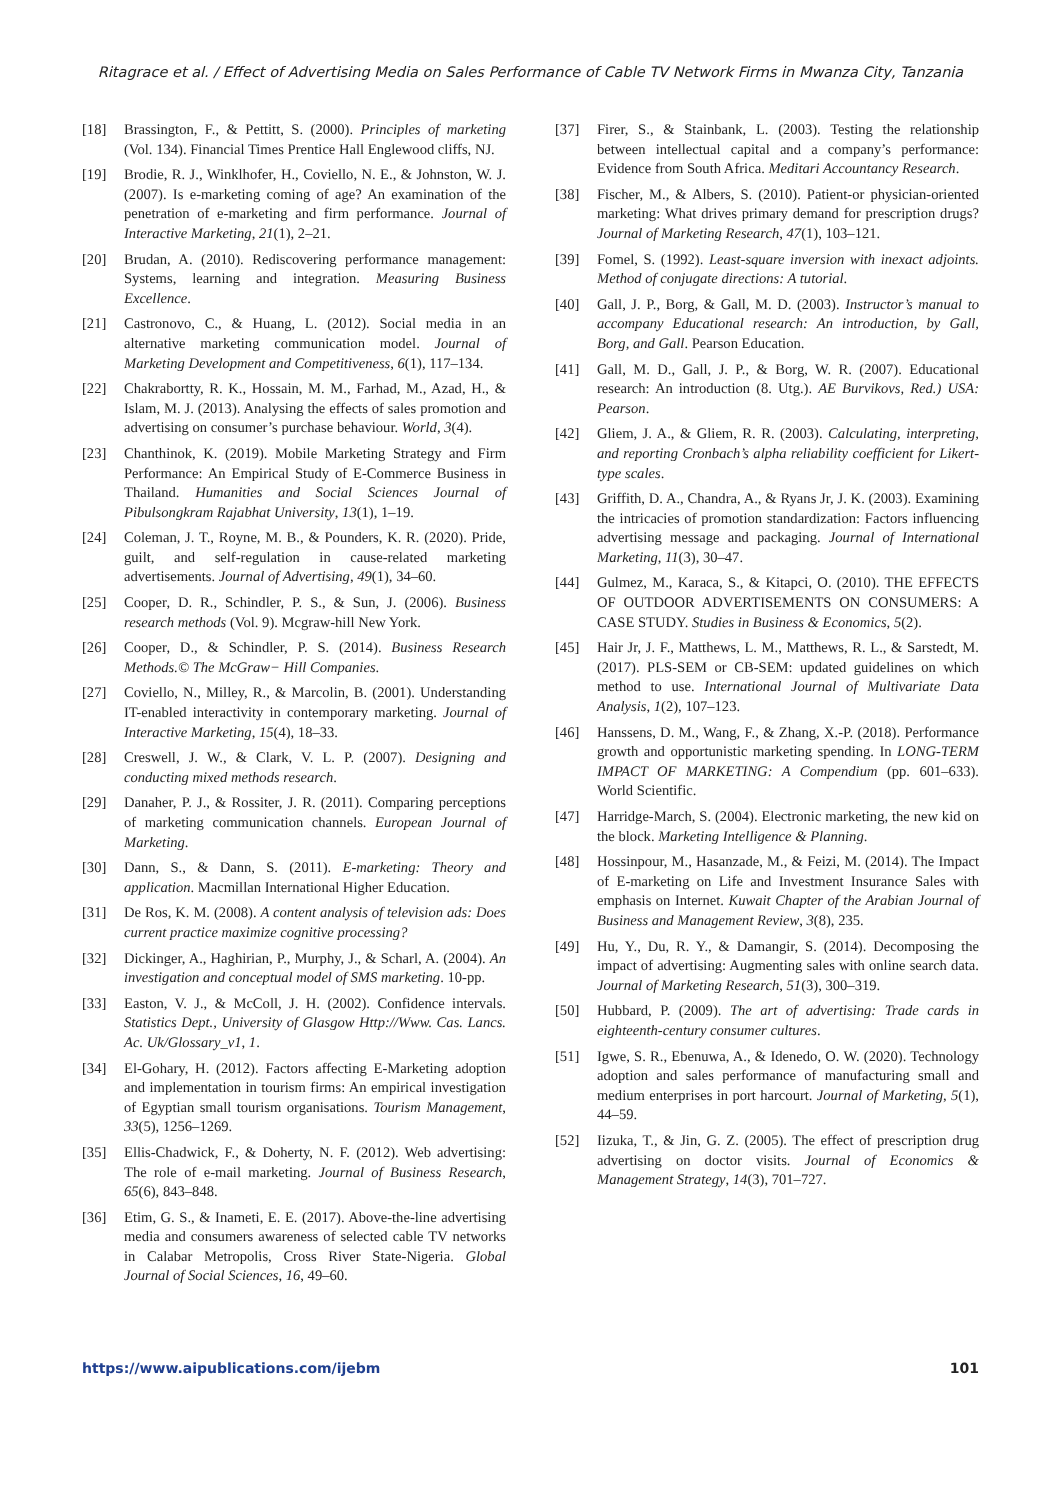Ritagrace et al. / Effect of Advertising Media on Sales Performance of Cable TV Network Firms in Mwanza City, Tanzania
[18] Brassington, F., & Pettitt, S. (2000). Principles of marketing (Vol. 134). Financial Times Prentice Hall Englewood cliffs, NJ.
[19] Brodie, R. J., Winklhofer, H., Coviello, N. E., & Johnston, W. J. (2007). Is e-marketing coming of age? An examination of the penetration of e-marketing and firm performance. Journal of Interactive Marketing, 21(1), 2–21.
[20] Brudan, A. (2010). Rediscovering performance management: Systems, learning and integration. Measuring Business Excellence.
[21] Castronovo, C., & Huang, L. (2012). Social media in an alternative marketing communication model. Journal of Marketing Development and Competitiveness, 6(1), 117–134.
[22] Chakrabortty, R. K., Hossain, M. M., Farhad, M., Azad, H., & Islam, M. J. (2013). Analysing the effects of sales promotion and advertising on consumer’s purchase behaviour. World, 3(4).
[23] Chanthinok, K. (2019). Mobile Marketing Strategy and Firm Performance: An Empirical Study of E-Commerce Business in Thailand. Humanities and Social Sciences Journal of Pibulsongkram Rajabhat University, 13(1), 1–19.
[24] Coleman, J. T., Royne, M. B., & Pounders, K. R. (2020). Pride, guilt, and self-regulation in cause-related marketing advertisements. Journal of Advertising, 49(1), 34–60.
[25] Cooper, D. R., Schindler, P. S., & Sun, J. (2006). Business research methods (Vol. 9). Mcgraw-hill New York.
[26] Cooper, D., & Schindler, P. S. (2014). Business Research Methods.© The McGraw− Hill Companies.
[27] Coviello, N., Milley, R., & Marcolin, B. (2001). Understanding IT-enabled interactivity in contemporary marketing. Journal of Interactive Marketing, 15(4), 18–33.
[28] Creswell, J. W., & Clark, V. L. P. (2007). Designing and conducting mixed methods research.
[29] Danaher, P. J., & Rossiter, J. R. (2011). Comparing perceptions of marketing communication channels. European Journal of Marketing.
[30] Dann, S., & Dann, S. (2011). E-marketing: Theory and application. Macmillan International Higher Education.
[31] De Ros, K. M. (2008). A content analysis of television ads: Does current practice maximize cognitive processing?
[32] Dickinger, A., Haghirian, P., Murphy, J., & Scharl, A. (2004). An investigation and conceptual model of SMS marketing. 10-pp.
[33] Easton, V. J., & McColl, J. H. (2002). Confidence intervals. Statistics Dept., University of Glasgow Http://Www. Cas. Lancs. Ac. Uk/Glossary_v1, 1.
[34] El-Gohary, H. (2012). Factors affecting E-Marketing adoption and implementation in tourism firms: An empirical investigation of Egyptian small tourism organisations. Tourism Management, 33(5), 1256–1269.
[35] Ellis-Chadwick, F., & Doherty, N. F. (2012). Web advertising: The role of e-mail marketing. Journal of Business Research, 65(6), 843–848.
[36] Etim, G. S., & Inameti, E. E. (2017). Above-the-line advertising media and consumers awareness of selected cable TV networks in Calabar Metropolis, Cross River State-Nigeria. Global Journal of Social Sciences, 16, 49–60.
[37] Firer, S., & Stainbank, L. (2003). Testing the relationship between intellectual capital and a company’s performance: Evidence from South Africa. Meditari Accountancy Research.
[38] Fischer, M., & Albers, S. (2010). Patient-or physician-oriented marketing: What drives primary demand for prescription drugs? Journal of Marketing Research, 47(1), 103–121.
[39] Fomel, S. (1992). Least-square inversion with inexact adjoints. Method of conjugate directions: A tutorial.
[40] Gall, J. P., Borg, & Gall, M. D. (2003). Instructor’s manual to accompany Educational research: An introduction, by Gall, Borg, and Gall. Pearson Education.
[41] Gall, M. D., Gall, J. P., & Borg, W. R. (2007). Educational research: An introduction (8. Utg.). AE Burvikovs, Red.) USA: Pearson.
[42] Gliem, J. A., & Gliem, R. R. (2003). Calculating, interpreting, and reporting Cronbach’s alpha reliability coefficient for Likert-type scales.
[43] Griffith, D. A., Chandra, A., & Ryans Jr, J. K. (2003). Examining the intricacies of promotion standardization: Factors influencing advertising message and packaging. Journal of International Marketing, 11(3), 30–47.
[44] Gulmez, M., Karaca, S., & Kitapci, O. (2010). THE EFFECTS OF OUTDOOR ADVERTISEMENTS ON CONSUMERS: A CASE STUDY. Studies in Business & Economics, 5(2).
[45] Hair Jr, J. F., Matthews, L. M., Matthews, R. L., & Sarstedt, M. (2017). PLS-SEM or CB-SEM: updated guidelines on which method to use. International Journal of Multivariate Data Analysis, 1(2), 107–123.
[46] Hanssens, D. M., Wang, F., & Zhang, X.-P. (2018). Performance growth and opportunistic marketing spending. In LONG-TERM IMPACT OF MARKETING: A Compendium (pp. 601–633). World Scientific.
[47] Harridge-March, S. (2004). Electronic marketing, the new kid on the block. Marketing Intelligence & Planning.
[48] Hossinpour, M., Hasanzade, M., & Feizi, M. (2014). The Impact of E-marketing on Life and Investment Insurance Sales with emphasis on Internet. Kuwait Chapter of the Arabian Journal of Business and Management Review, 3(8), 235.
[49] Hu, Y., Du, R. Y., & Damangir, S. (2014). Decomposing the impact of advertising: Augmenting sales with online search data. Journal of Marketing Research, 51(3), 300–319.
[50] Hubbard, P. (2009). The art of advertising: Trade cards in eighteenth-century consumer cultures.
[51] Igwe, S. R., Ebenuwa, A., & Idenedo, O. W. (2020). Technology adoption and sales performance of manufacturing small and medium enterprises in port harcourt. Journal of Marketing, 5(1), 44–59.
[52] Iizuka, T., & Jin, G. Z. (2005). The effect of prescription drug advertising on doctor visits. Journal of Economics & Management Strategy, 14(3), 701–727.
https://www.aipublications.com/ijebm 101